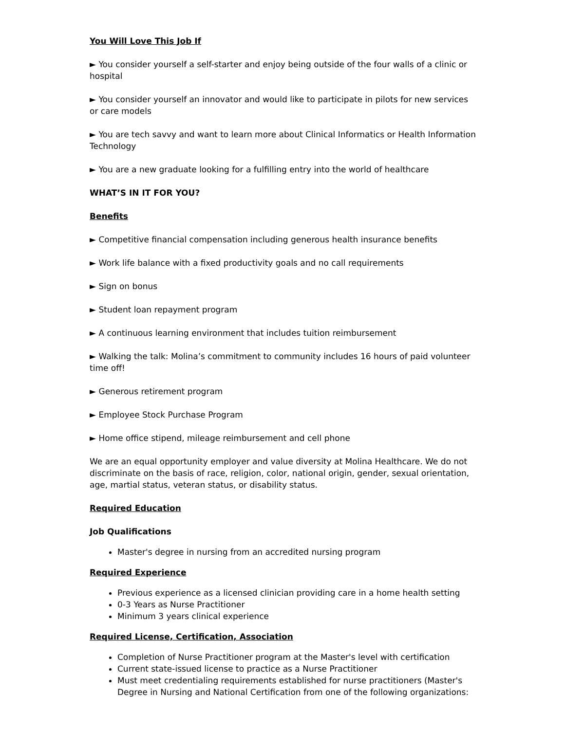You Will Love This Job If
► You consider yourself a self-starter and enjoy being outside of the four walls of a clinic or hospital
► You consider yourself an innovator and would like to participate in pilots for new services or care models
► You are tech savvy and want to learn more about Clinical Informatics or Health Information Technology
► You are a new graduate looking for a fulfilling entry into the world of healthcare
WHAT’S IN IT FOR YOU?
Benefits
► Competitive financial compensation including generous health insurance benefits
► Work life balance with a fixed productivity goals and no call requirements
► Sign on bonus
► Student loan repayment program
► A continuous learning environment that includes tuition reimbursement
► Walking the talk: Molina’s commitment to community includes 16 hours of paid volunteer time off!
► Generous retirement program
► Employee Stock Purchase Program
► Home office stipend, mileage reimbursement and cell phone
We are an equal opportunity employer and value diversity at Molina Healthcare. We do not discriminate on the basis of race, religion, color, national origin, gender, sexual orientation, age, martial status, veteran status, or disability status.
Required Education
Job Qualifications
Master's degree in nursing from an accredited nursing program
Required Experience
Previous experience as a licensed clinician providing care in a home health setting
0-3 Years as Nurse Practitioner
Minimum 3 years clinical experience
Required License, Certification, Association
Completion of Nurse Practitioner program at the Master's level with certification
Current state-issued license to practice as a Nurse Practitioner
Must meet credentialing requirements established for nurse practitioners (Master's Degree in Nursing and National Certification from one of the following organizations: